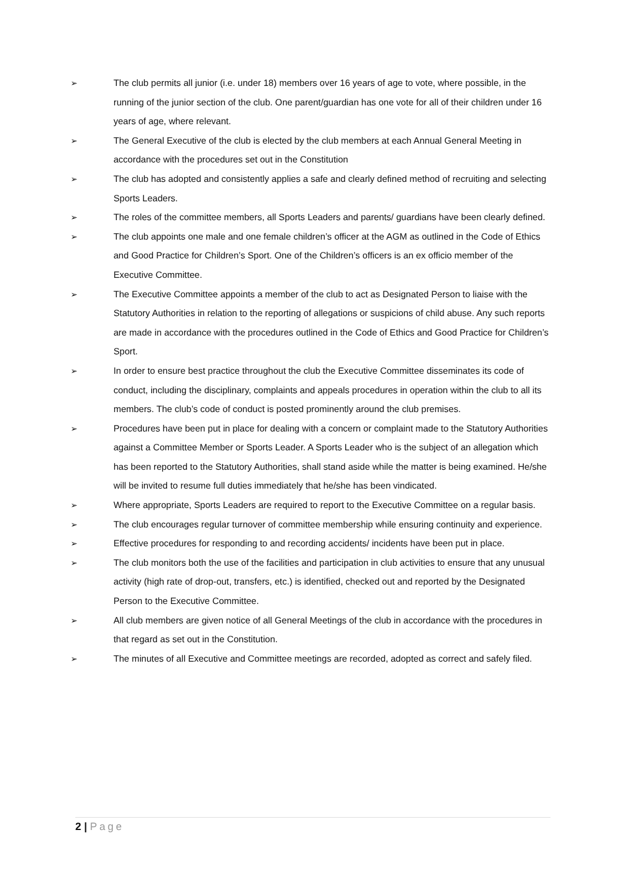➢ The club permits all junior (i.e. under 18) members over 16 years of age to vote, where possible, in the running of the junior section of the club. One parent/guardian has one vote for all of their children under 16 years of age, where relevant.
➢ The General Executive of the club is elected by the club members at each Annual General Meeting in accordance with the procedures set out in the Constitution
➢ The club has adopted and consistently applies a safe and clearly defined method of recruiting and selecting Sports Leaders.
➢ The roles of the committee members, all Sports Leaders and parents/ guardians have been clearly defined.
➢ The club appoints one male and one female children’s officer at the AGM as outlined in the Code of Ethics and Good Practice for Children’s Sport. One of the Children’s officers is an ex officio member of the Executive Committee.
➢ The Executive Committee appoints a member of the club to act as Designated Person to liaise with the Statutory Authorities in relation to the reporting of allegations or suspicions of child abuse. Any such reports are made in accordance with the procedures outlined in the Code of Ethics and Good Practice for Children’s Sport.
➢ In order to ensure best practice throughout the club the Executive Committee disseminates its code of conduct, including the disciplinary, complaints and appeals procedures in operation within the club to all its members. The club’s code of conduct is posted prominently around the club premises.
➢ Procedures have been put in place for dealing with a concern or complaint made to the Statutory Authorities against a Committee Member or Sports Leader. A Sports Leader who is the subject of an allegation which has been reported to the Statutory Authorities, shall stand aside while the matter is being examined. He/she will be invited to resume full duties immediately that he/she has been vindicated.
➢ Where appropriate, Sports Leaders are required to report to the Executive Committee on a regular basis.
➢ The club encourages regular turnover of committee membership while ensuring continuity and experience.
➢ Effective procedures for responding to and recording accidents/ incidents have been put in place.
➢ The club monitors both the use of the facilities and participation in club activities to ensure that any unusual activity (high rate of drop-out, transfers, etc.) is identified, checked out and reported by the Designated Person to the Executive Committee.
➢ All club members are given notice of all General Meetings of the club in accordance with the procedures in that regard as set out in the Constitution.
➢ The minutes of all Executive and Committee meetings are recorded, adopted as correct and safely filed.
2 | Page